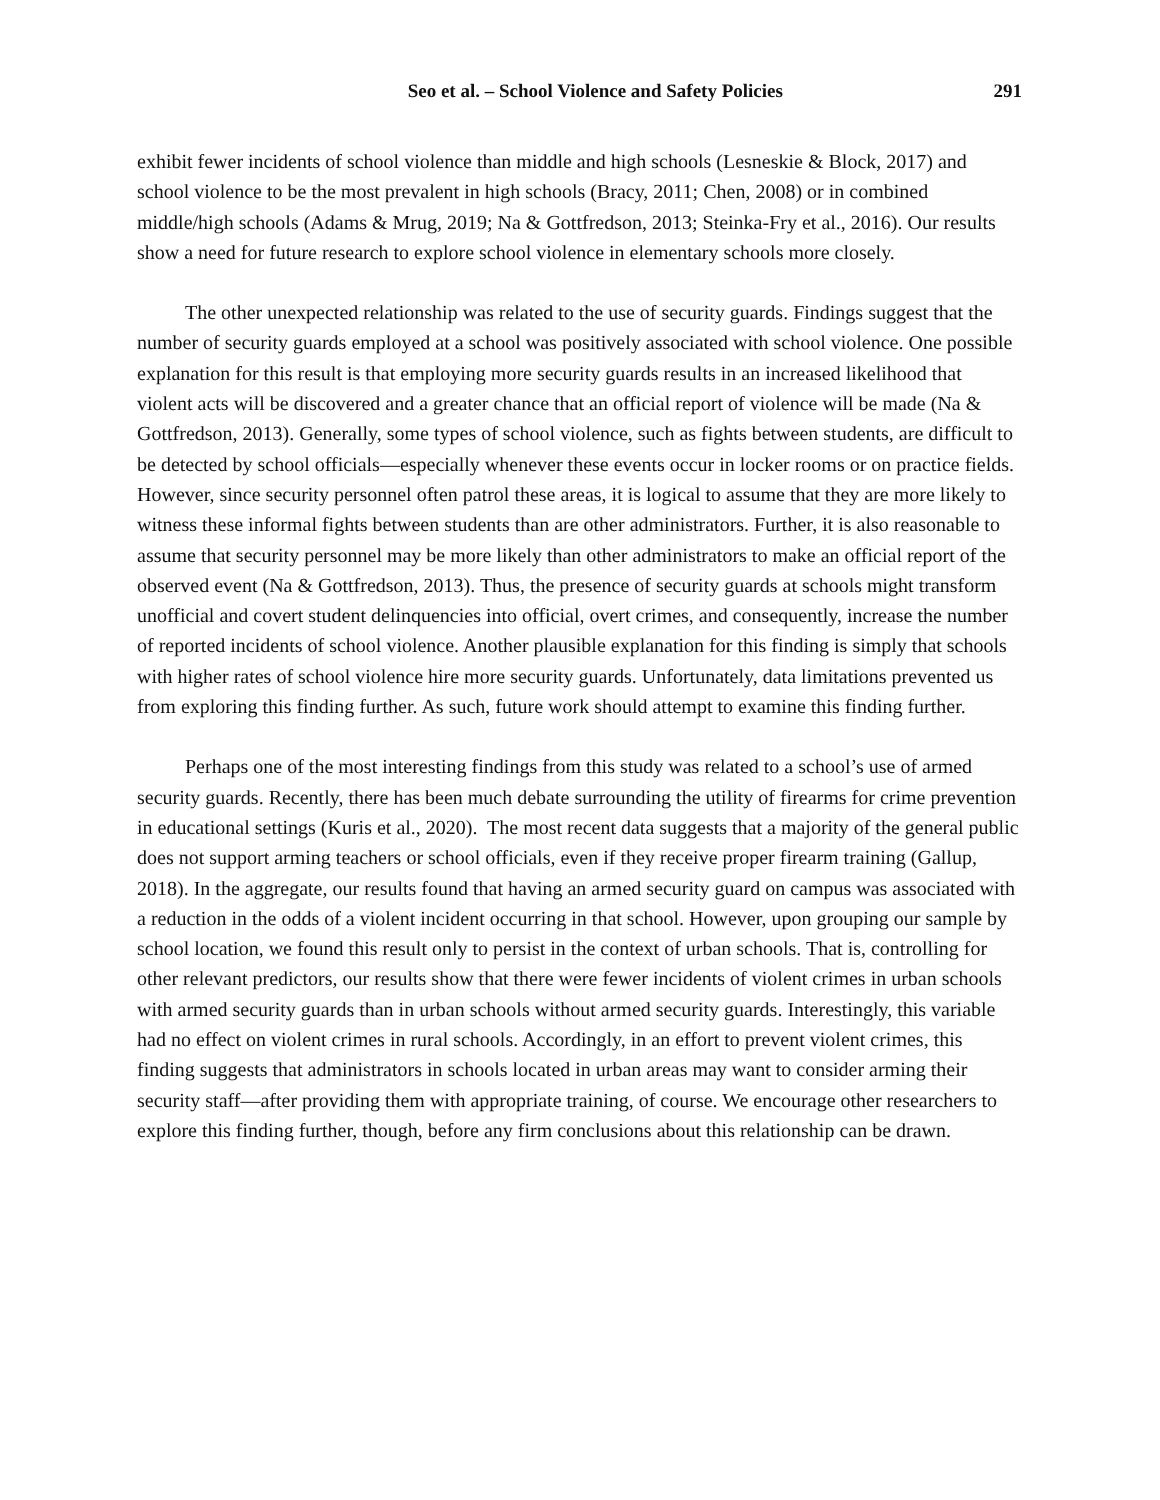Seo et al. – School Violence and Safety Policies 291
exhibit fewer incidents of school violence than middle and high schools (Lesneskie & Block, 2017) and school violence to be the most prevalent in high schools (Bracy, 2011; Chen, 2008) or in combined middle/high schools (Adams & Mrug, 2019; Na & Gottfredson, 2013; Steinka-Fry et al., 2016). Our results show a need for future research to explore school violence in elementary schools more closely.
The other unexpected relationship was related to the use of security guards. Findings suggest that the number of security guards employed at a school was positively associated with school violence. One possible explanation for this result is that employing more security guards results in an increased likelihood that violent acts will be discovered and a greater chance that an official report of violence will be made (Na & Gottfredson, 2013). Generally, some types of school violence, such as fights between students, are difficult to be detected by school officials—especially whenever these events occur in locker rooms or on practice fields. However, since security personnel often patrol these areas, it is logical to assume that they are more likely to witness these informal fights between students than are other administrators. Further, it is also reasonable to assume that security personnel may be more likely than other administrators to make an official report of the observed event (Na & Gottfredson, 2013). Thus, the presence of security guards at schools might transform unofficial and covert student delinquencies into official, overt crimes, and consequently, increase the number of reported incidents of school violence. Another plausible explanation for this finding is simply that schools with higher rates of school violence hire more security guards. Unfortunately, data limitations prevented us from exploring this finding further. As such, future work should attempt to examine this finding further.
Perhaps one of the most interesting findings from this study was related to a school’s use of armed security guards. Recently, there has been much debate surrounding the utility of firearms for crime prevention in educational settings (Kuris et al., 2020). The most recent data suggests that a majority of the general public does not support arming teachers or school officials, even if they receive proper firearm training (Gallup, 2018). In the aggregate, our results found that having an armed security guard on campus was associated with a reduction in the odds of a violent incident occurring in that school. However, upon grouping our sample by school location, we found this result only to persist in the context of urban schools. That is, controlling for other relevant predictors, our results show that there were fewer incidents of violent crimes in urban schools with armed security guards than in urban schools without armed security guards. Interestingly, this variable had no effect on violent crimes in rural schools. Accordingly, in an effort to prevent violent crimes, this finding suggests that administrators in schools located in urban areas may want to consider arming their security staff—after providing them with appropriate training, of course. We encourage other researchers to explore this finding further, though, before any firm conclusions about this relationship can be drawn.